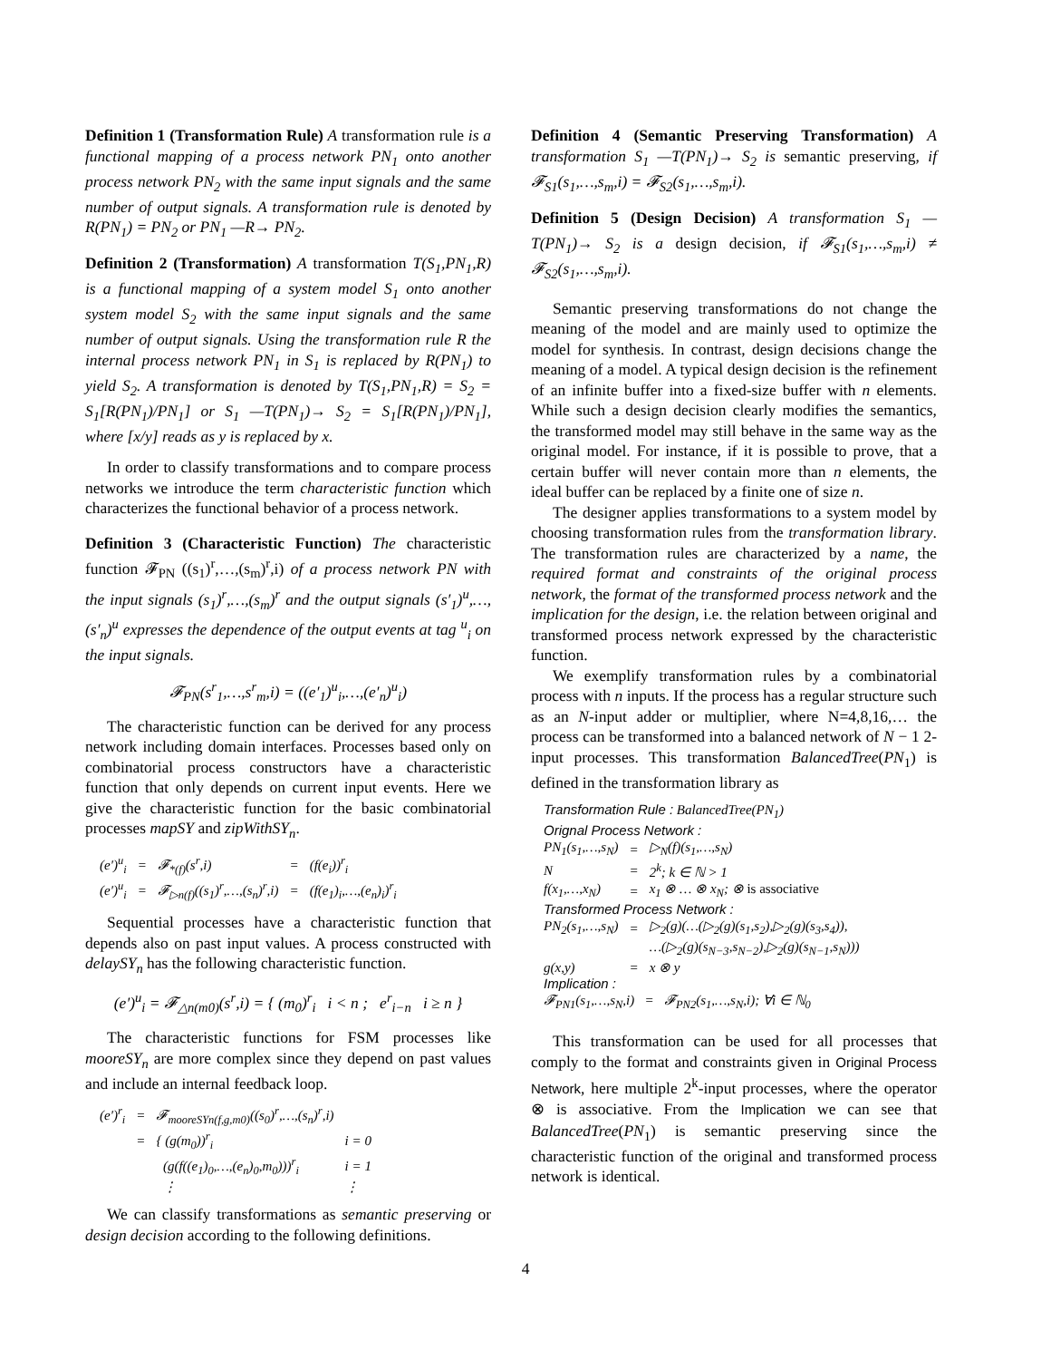Definition 1 (Transformation Rule) A transformation rule is a functional mapping of a process network PN<sub>1</sub> onto another process network PN<sub>2</sub> with the same input signals and the same number of output signals. A transformation rule is denoted by R(PN<sub>1</sub>) = PN<sub>2</sub> or PN<sub>1</sub> —R→ PN<sub>2</sub>.
Definition 2 (Transformation) A transformation T(S<sub>1</sub>,PN<sub>1</sub>,R) is a functional mapping of a system model S<sub>1</sub> onto another system model S<sub>2</sub> with the same input signals and the same number of output signals. Using the transformation rule R the internal process network PN<sub>1</sub> in S<sub>1</sub> is replaced by R(PN<sub>1</sub>) to yield S<sub>2</sub>. A transformation is denoted by T(S<sub>1</sub>,PN<sub>1</sub>,R) = S<sub>2</sub> = S<sub>1</sub>[R(PN<sub>1</sub>)/PN<sub>1</sub>] or S<sub>1</sub> —T(PN<sub>1</sub>)→ S<sub>2</sub> = S<sub>1</sub>[R(PN<sub>1</sub>)/PN<sub>1</sub>], where [x/y] reads as y is replaced by x.
In order to classify transformations and to compare process networks we introduce the term characteristic function which characterizes the functional behavior of a process network.
Definition 3 (Characteristic Function) The characteristic function 𝓕<sub>PN</sub> ((s<sub>1</sub>)<sup>r</sup>,…,(s<sub>m</sub>)<sup>r</sup>,i) of a process network PN with the input signals (s<sub>1</sub>)<sup>r</sup>,…,(s<sub>m</sub>)<sup>r</sup> and the output signals (s′<sub>1</sub>)<sup>u</sup>,…,(s′<sub>n</sub>)<sup>u</sup> expresses the dependence of the output events at tag <sup>u</sup><sub>i</sub> on the input signals.
𝓕<sub>PN</sub>(s<sup>r</sup><sub>1</sub>,…,s<sup>r</sup><sub>m</sub>,i) = ((e′<sub>1</sub>)<sup>u</sup><sub>i</sub>,…,(e′<sub>n</sub>)<sup>u</sup><sub>i</sub>)
The characteristic function can be derived for any process network including domain interfaces. Processes based only on combinatorial process constructors have a characteristic function that only depends on current input events. Here we give the characteristic function for the basic combinatorial processes mapSY and zipWithSY<sub>n</sub>.
| (e′)<sup>u</sup><sub>i</sub> | = | 𝓕<sub>*(f)</sub>(s<sup>r</sup>,i) | = | (f(e<sub>i</sub>))<sup>r</sup><sub>i</sub> |
| (e′)<sup>u</sup><sub>i</sub> | = | 𝓕<sub>▷n(f)</sub>((s<sub>1</sub>)<sup>r</sup>,…,(s<sub>n</sub>)<sup>r</sup>,i) | = | (f(e<sub>1</sub>)<sub>i</sub>,…,(e<sub>n</sub>)<sub>i</sub>)<sup>r</sup><sub>i</sub> |
Sequential processes have a characteristic function that depends also on past input values. A process constructed with delaySY<sub>n</sub> has the following characteristic function.
(e′)<sup>u</sup><sub>i</sub> = 𝓕<sub>△n(m0)</sub>(s<sup>r</sup>,i) = { (m<sub>0</sub>)<sup>r</sup><sub>i</sub> i < n ; e<sup>r</sup><sub>i−n</sub> i ≥ n }
The characteristic functions for FSM processes like mooreSY<sub>n</sub> are more complex since they depend on past values and include an internal feedback loop.
| (e′)<sup>r</sup><sub>i</sub> | = | 𝓕<sub>mooreSYn(f,g,m0)</sub>((s<sub>0</sub>)<sup>r</sup>,…,(s<sub>n</sub>)<sup>r</sup>,i) | |
| | = | { (g(m<sub>0</sub>))<sup>r</sup><sub>i</sub> | i = 0 |
| | | (g(f((e<sub>1</sub>)<sub>0</sub>,…,(e<sub>n</sub>)<sub>0</sub>,m<sub>0</sub>)))<sup>r</sup><sub>i</sub> | i = 1 |
| | | ⋮ | ⋮ |
We can classify transformations as semantic preserving or design decision according to the following definitions.
Definition 4 (Semantic Preserving Transformation) A transformation S<sub>1</sub> —T(PN<sub>1</sub>)→ S<sub>2</sub> is semantic preserving, if 𝓕<sub>S1</sub>(s<sub>1</sub>,…,s<sub>m</sub>,i) = 𝓕<sub>S2</sub>(s<sub>1</sub>,…,s<sub>m</sub>,i).
Definition 5 (Design Decision) A transformation S<sub>1</sub> —T(PN<sub>1</sub>)→ S<sub>2</sub> is a design decision, if 𝓕<sub>S1</sub>(s<sub>1</sub>,…,s<sub>m</sub>,i) ≠ 𝓕<sub>S2</sub>(s<sub>1</sub>,…,s<sub>m</sub>,i).
Semantic preserving transformations do not change the meaning of the model and are mainly used to optimize the model for synthesis. In contrast, design decisions change the meaning of a model. A typical design decision is the refinement of an infinite buffer into a fixed-size buffer with n elements. While such a design decision clearly modifies the semantics, the transformed model may still behave in the same way as the original model. For instance, if it is possible to prove, that a certain buffer will never contain more than n elements, the ideal buffer can be replaced by a finite one of size n.
The designer applies transformations to a system model by choosing transformation rules from the transformation library. The transformation rules are characterized by a name, the required format and constraints of the original process network, the format of the transformed process network and the implication for the design, i.e. the relation between original and transformed process network expressed by the characteristic function.
We exemplify transformation rules by a combinatorial process with n inputs. If the process has a regular structure such as an N-input adder or multiplier, where N=4,8,16,… the process can be transformed into a balanced network of N − 1 2-input processes. This transformation BalancedTree(PN<sub>1</sub>) is defined in the transformation library as
| Transformation Rule : BalancedTree(PN<sub>1</sub>) | | |
| Orignal Process Network : | | |
| PN<sub>1</sub>(s<sub>1</sub>,…,s<sub>N</sub>) | = | ▷<sub>N</sub>(f)(s<sub>1</sub>,…,s<sub>N</sub>) |
| N | = | 2<sup>k</sup>; k ∈ ℕ > 1 |
| f(x<sub>1</sub>,…,x<sub>N</sub>) | = | x<sub>1</sub> ⊗ … ⊗ x<sub>N</sub>; ⊗ is associative |
| Transformed Process Network : | | |
| PN<sub>2</sub>(s<sub>1</sub>,…,s<sub>N</sub>) | = | ▷<sub>2</sub>(g)(…(▷<sub>2</sub>(g)(s<sub>1</sub>,s<sub>2</sub>),▷<sub>2</sub>(g)(s<sub>3</sub>,s<sub>4</sub>)), |
| | | …(▷<sub>2</sub>(g)(s<sub>N−3</sub>,s<sub>N−2</sub>),▷<sub>2</sub>(g)(s<sub>N−1</sub>,s<sub>N</sub>))) |
| g(x,y) | = | x ⊗ y |
| Implication : | | |
| 𝓕<sub>PN1</sub>(s<sub>1</sub>,…,s<sub>N</sub>,i) = 𝓕<sub>PN2</sub>(s<sub>1</sub>,…,s<sub>N</sub>,i); ∀i ∈ ℕ<sub>0</sub> | | |
This transformation can be used for all processes that comply to the format and constraints given in Original Process Network, here multiple 2<sup>k</sup>-input processes, where the operator ⊗ is associative. From the Implication we can see that BalancedTree(PN<sub>1</sub>) is semantic preserving since the characteristic function of the original and transformed process network is identical.
4